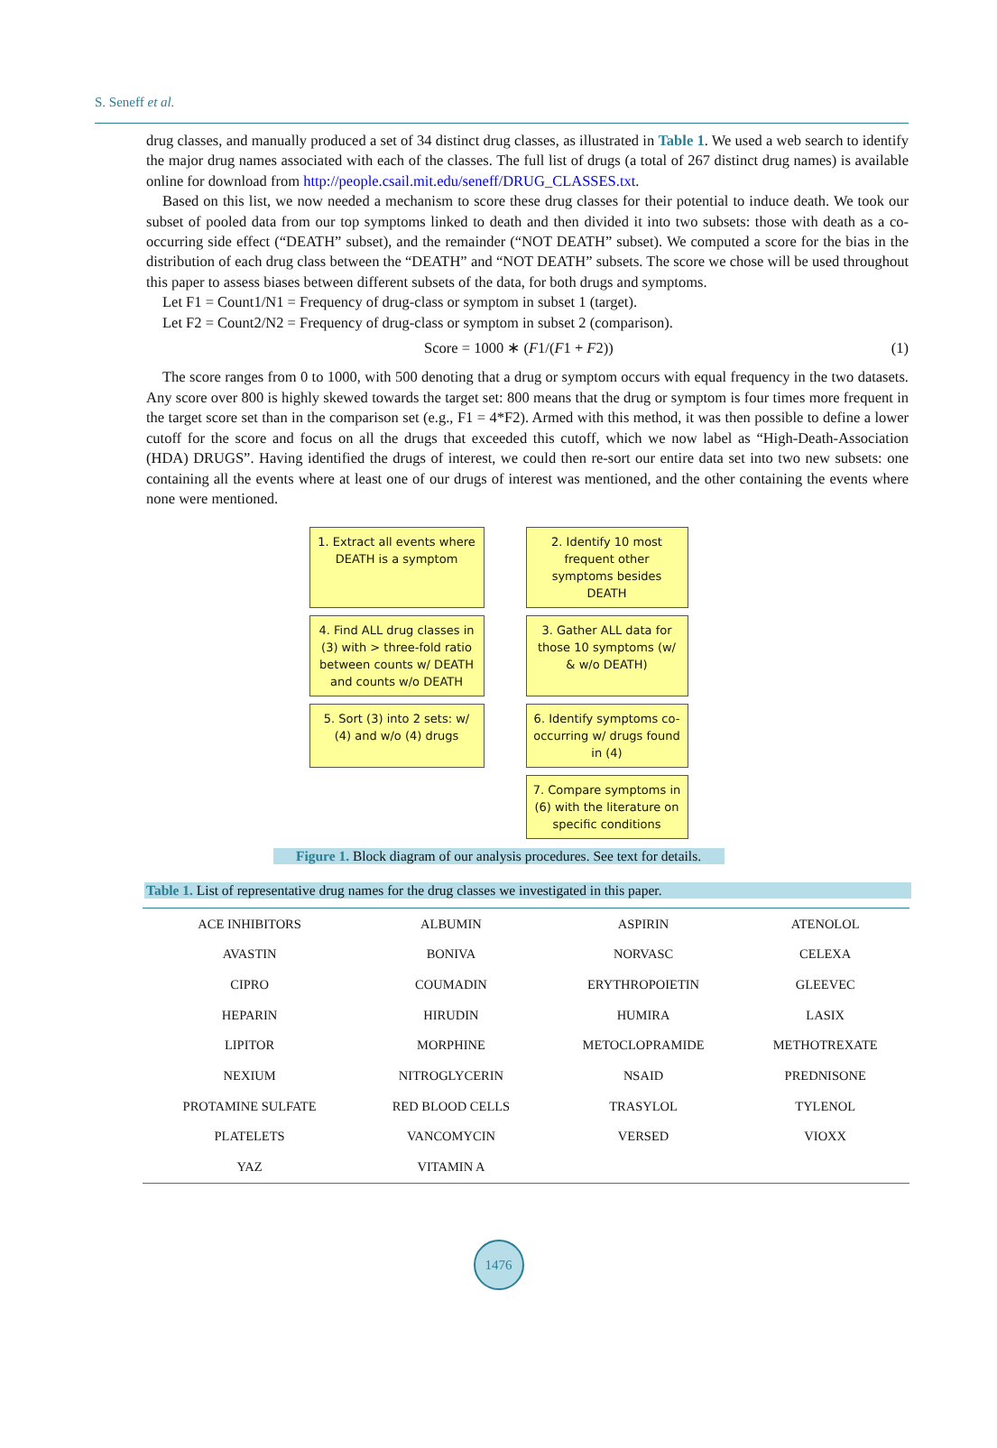S. Seneff et al.
drug classes, and manually produced a set of 34 distinct drug classes, as illustrated in Table 1. We used a web search to identify the major drug names associated with each of the classes. The full list of drugs (a total of 267 distinct drug names) is available online for download from http://people.csail.mit.edu/seneff/DRUG_CLASSES.txt.
Based on this list, we now needed a mechanism to score these drug classes for their potential to induce death. We took our subset of pooled data from our top symptoms linked to death and then divided it into two subsets: those with death as a co-occurring side effect (“DEATH” subset), and the remainder (“NOT DEATH” subset). We computed a score for the bias in the distribution of each drug class between the “DEATH” and “NOT DEATH” subsets. The score we chose will be used throughout this paper to assess biases between different subsets of the data, for both drugs and symptoms.
Let F1 = Count1/N1 = Frequency of drug-class or symptom in subset 1 (target).
Let F2 = Count2/N2 = Frequency of drug-class or symptom in subset 2 (comparison).
Score = 1000 ∗ (F1/(F1 + F2)) (1)
The score ranges from 0 to 1000, with 500 denoting that a drug or symptom occurs with equal frequency in the two datasets. Any score over 800 is highly skewed towards the target set: 800 means that the drug or symptom is four times more frequent in the target score set than in the comparison set (e.g., F1 = 4*F2). Armed with this method, it was then possible to define a lower cutoff for the score and focus on all the drugs that exceeded this cutoff, which we now label as “High-Death-Association (HDA) DRUGS”. Having identified the drugs of interest, we could then re-sort our entire data set into two new subsets: one containing all the events where at least one of our drugs of interest was mentioned, and the other containing the events where none were mentioned.
1. Extract all events where DEATH is a symptom
2. Identify 10 most frequent other symptoms besides DEATH
4. Find ALL drug classes in (3) with > three-fold ratio between counts w/ DEATH and counts w/o DEATH
3. Gather ALL data for those 10 symptoms (w/ & w/o DEATH)
5. Sort (3) into 2 sets: w/ (4) and w/o (4) drugs
6. Identify symptoms co-occurring w/ drugs found in (4)
7. Compare symptoms in (6) with the literature on specific conditions
Figure 1. Block diagram of our analysis procedures. See text for details.
Table 1. List of representative drug names for the drug classes we investigated in this paper.
| ACE INHIBITORS | ALBUMIN | ASPIRIN | ATENOLOL |
| AVASTIN | BONIVA | NORVASC | CELEXA |
| CIPRO | COUMADIN | ERYTHROPOIETIN | GLEEVEC |
| HEPARIN | HIRUDIN | HUMIRA | LASIX |
| LIPITOR | MORPHINE | METOCLOPRAMIDE | METHOTREXATE |
| NEXIUM | NITROGLYCERIN | NSAID | PREDNISONE |
| PROTAMINE SULFATE | RED BLOOD CELLS | TRASYLOL | TYLENOL |
| PLATELETS | VANCOMYCIN | VERSED | VIOXX |
| YAZ | VITAMIN A | | |
1476